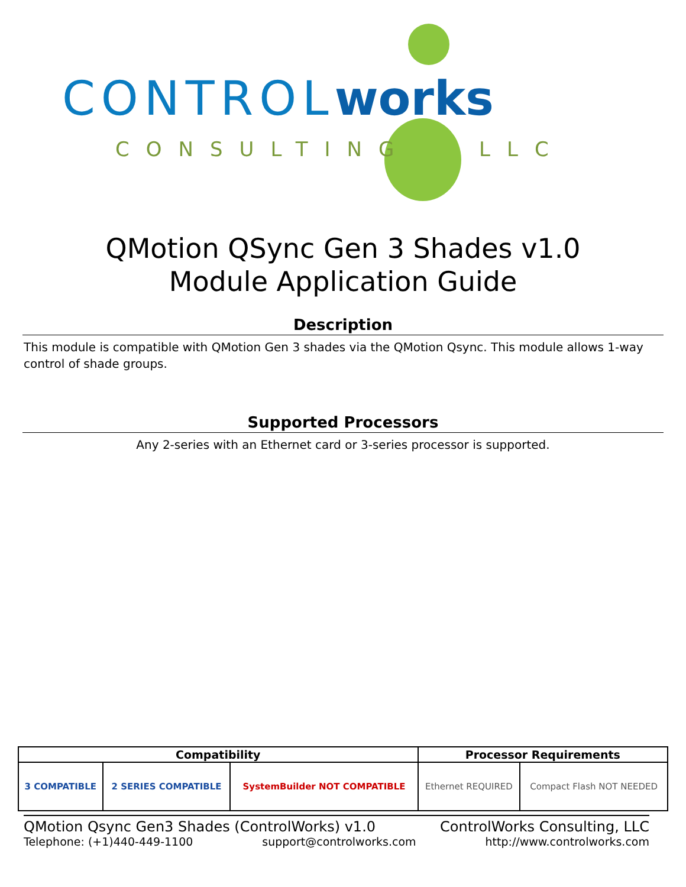CONTROLworks
CONSULTING LLC
QMotion QSync Gen 3 Shades v1.0
Module Application Guide
Description
This module is compatible with QMotion Gen 3 shades via the QMotion Qsync. This module allows 1-way control of shade groups.
Supported Processors
Any 2-series with an Ethernet card or 3-series processor is supported.
| Compatibility | | | Processor Requirements | |
| --- | --- | --- | --- | --- |
| 3 COMPATIBLE | 2 SERIES COMPATIBLE | SystemBuilder NOT COMPATIBLE | Ethernet REQUIRED | Compact Flash NOT NEEDED |
QMotion Qsync Gen3 Shades (ControlWorks) v1.0 ControlWorks Consulting, LLC
Telephone: (+1)440-449-1100 support@controlworks.com http://www.controlworks.com